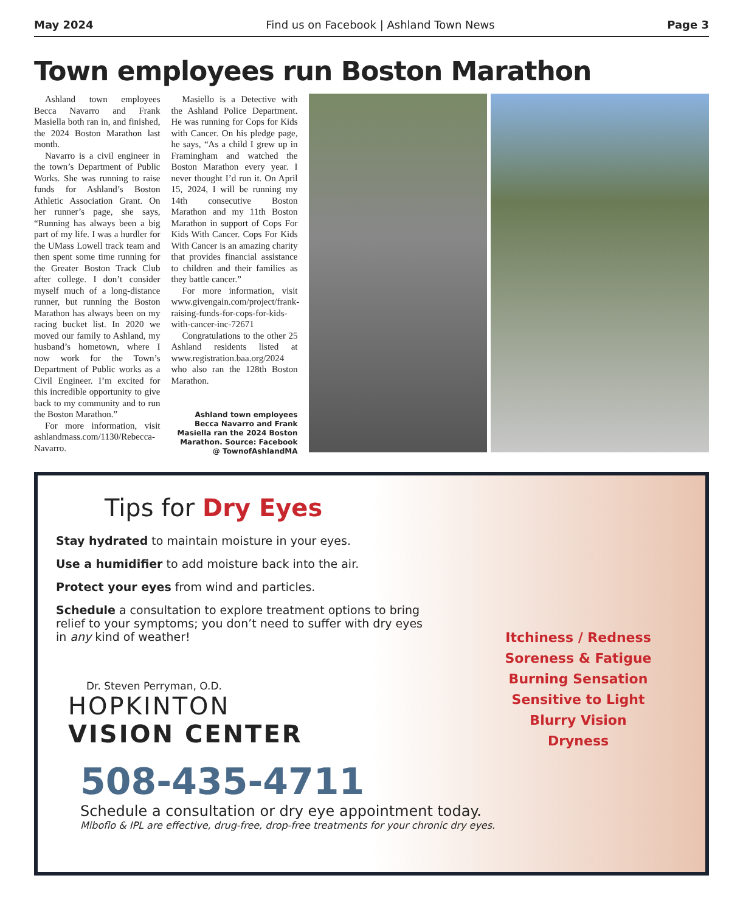May 2024 Find us on Facebook | Ashland Town News Page 3
Town employees run Boston Marathon
Ashland town employees Becca Navarro and Frank Masiella both ran in, and finished, the 2024 Boston Marathon last month.
Navarro is a civil engineer in the town’s Department of Public Works. She was running to raise funds for Ashland’s Boston Athletic Association Grant. On her runner’s page, she says, “Running has always been a big part of my life. I was a hurdler for the UMass Lowell track team and then spent some time running for the Greater Boston Track Club after college. I don’t consider myself much of a long-distance runner, but running the Boston Marathon has always been on my racing bucket list. In 2020 we moved our family to Ashland, my husband’s hometown, where I now work for the Town’s Department of Public works as a Civil Engineer. I’m excited for this incredible opportunity to give back to my community and to run the Boston Marathon.”
For more information, visit ashlandmass.com/1130/Rebecca-Navarro.
Masiello is a Detective with the Ashland Police Department. He was running for Cops for Kids with Cancer. On his pledge page, he says, “As a child I grew up in Framingham and watched the Boston Marathon every year. I never thought I’d run it. On April 15, 2024, I will be running my 14th consecutive Boston Marathon and my 11th Boston Marathon in support of Cops For Kids With Cancer. Cops For Kids With Cancer is an amazing charity that provides financial assistance to children and their families as they battle cancer.”
For more information, visit www.givengain.com/project/frank-raising-funds-for-cops-for-kids-with-cancer-inc-72671
Congratulations to the other 25 Ashland residents listed at www.registration.baa.org/2024 who also ran the 128th Boston Marathon.
Ashland town employees Becca Navarro and Frank Masiella ran the 2024 Boston Marathon. Source: Facebook @ TownofAshlandMA
Tips for Dry Eyes
Stay hydrated to maintain moisture in your eyes.
Use a humidifier to add moisture back into the air.
Protect your eyes from wind and particles.
Schedule a consultation to explore treatment options to bring relief to your symptoms; you don’t need to suffer with dry eyes in any kind of weather!
Dr. Steven Perryman, O.D.
HOPKINTON
VISION CENTER
508-435-4711
Schedule a consultation or dry eye appointment today.
Miboflo & IPL are effective, drug-free, drop-free treatments for your chronic dry eyes.
Itchiness / Redness
Soreness & Fatigue
Burning Sensation
Sensitive to Light
Blurry Vision
Dryness